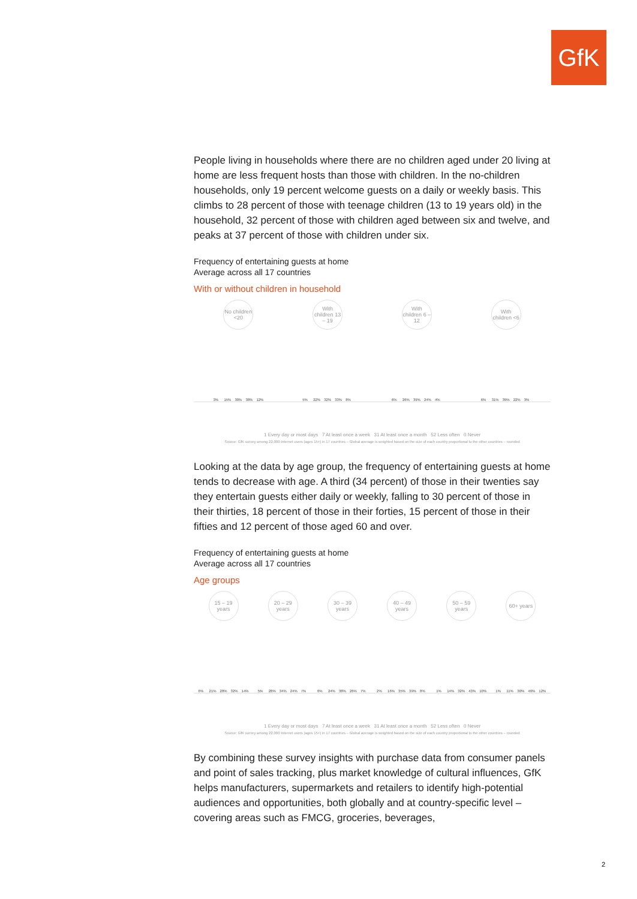GfK
People living in households where there are no children aged under 20 living at home are less frequent hosts than those with children. In the no-children households, only 19 percent welcome guests on a daily or weekly basis. This climbs to 28 percent of those with teenage children (13 to 19 years old) in the household, 32 percent of those with children aged between six and twelve, and peaks at 37 percent of those with children under six.
Frequency of entertaining guests at home
Average across all 17 countries
With or without children in household
No children <20
With children 13 – 19
With children 6 – 12
With children <6
3%
15%
30%
38%
12%
5%
22%
32%
33%
8%
6%
26%
39%
24%
4%
6%
31%
39%
22%
3%
1 Every day or most days 7 At least once a week 31 At least once a month 52 Less often 0 Never
Source: GfK survey among 22,000 Internet users (ages 15+) in 17 countries – Global average is weighted based on the size of each country proportional to the other countries – rounded
Looking at the data by age group, the frequency of entertaining guests at home tends to decrease with age. A third (34 percent) of those in their twenties say they entertain guests either daily or weekly, falling to 30 percent of those in their thirties, 18 percent of those in their forties, 15 percent of those in their fifties and 12 percent of those aged 60 and over.
Frequency of entertaining guests at home
Average across all 17 countries
Age groups
15 – 19 years
20 – 29 years
30 – 39 years
40 – 49 years
50 – 59 years
60+ years
6%
21%
28%
32%
14%
5%
28%
34%
24%
7%
6%
24%
38%
26%
7%
2%
16%
35%
39%
8%
1%
14%
32%
43%
10%
1%
11%
30%
46%
12%
1 Every day or most days 7 At least once a week 31 At least once a month 52 Less often 0 Never
Source: GfK survey among 22,000 Internet users (ages 15+) in 17 countries – Global average is weighted based on the size of each country proportional to the other countries – rounded
By combining these survey insights with purchase data from consumer panels and point of sales tracking, plus market knowledge of cultural influences, GfK helps manufacturers, supermarkets and retailers to identify high-potential audiences and opportunities, both globally and at country-specific level – covering areas such as FMCG, groceries, beverages,
2